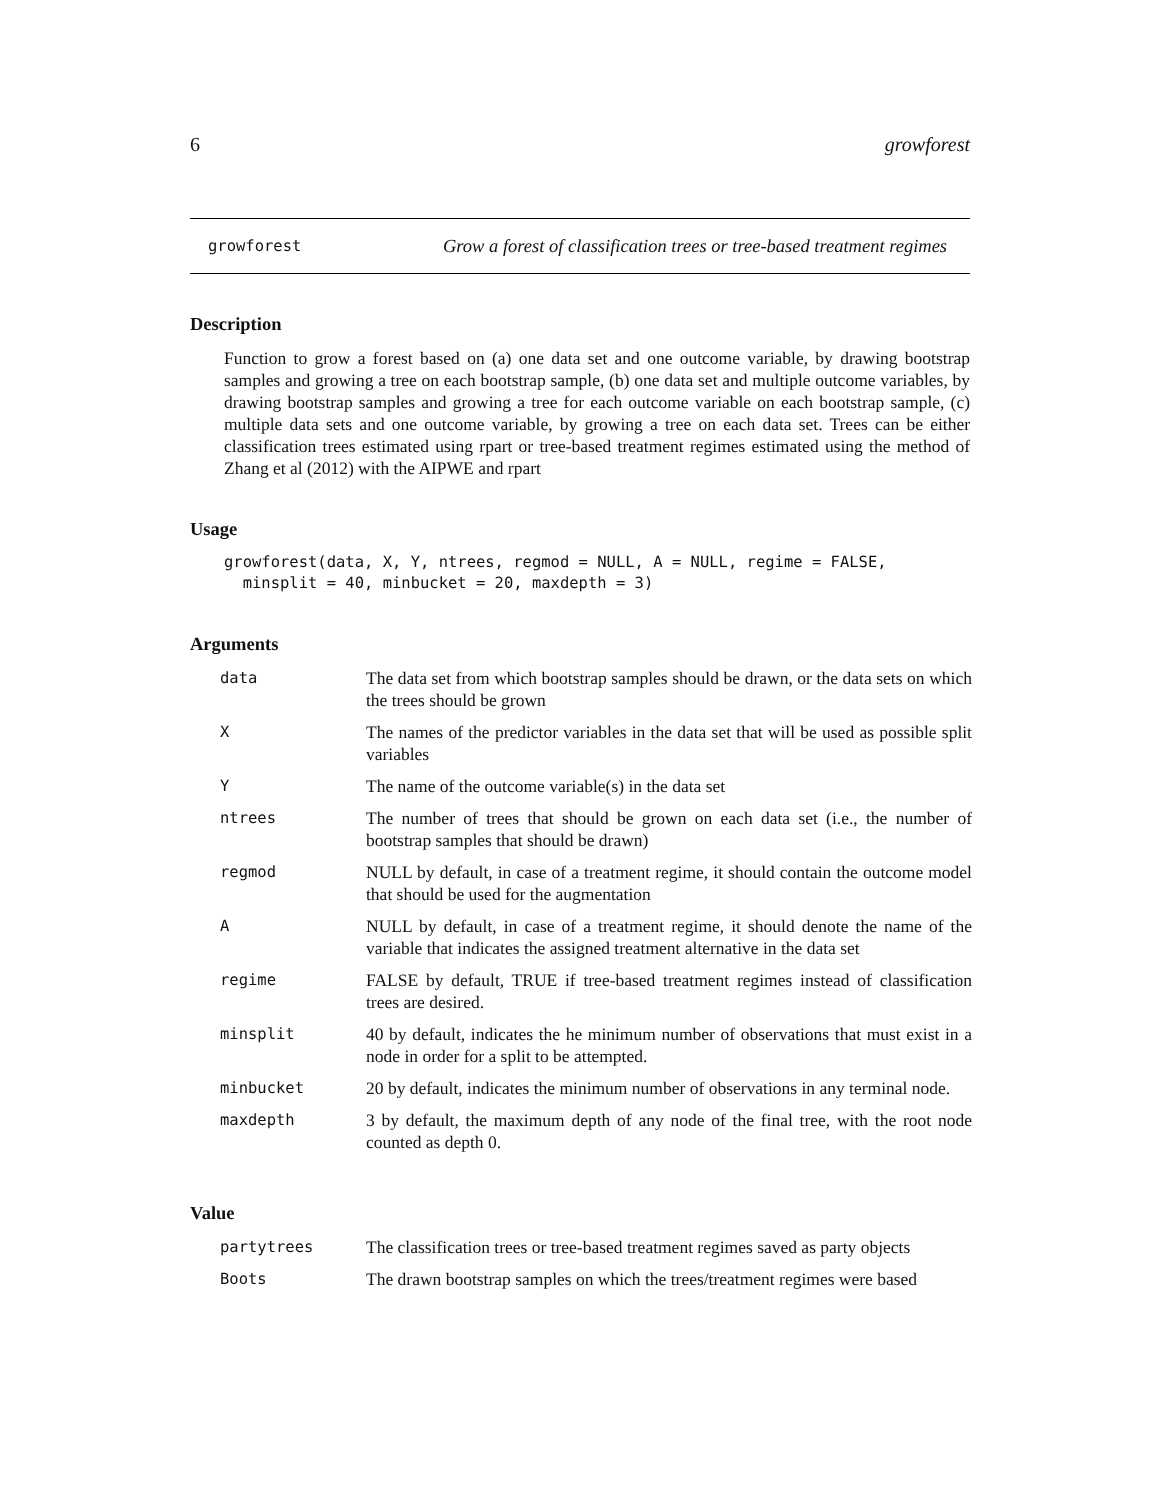6 growforest
growforest Grow a forest of classification trees or tree-based treatment regimes
Description
Function to grow a forest based on (a) one data set and one outcome variable, by drawing bootstrap samples and growing a tree on each bootstrap sample, (b) one data set and multiple outcome variables, by drawing bootstrap samples and growing a tree for each outcome variable on each bootstrap sample, (c) multiple data sets and one outcome variable, by growing a tree on each data set. Trees can be either classification trees estimated using rpart or tree-based treatment regimes estimated using the method of Zhang et al (2012) with the AIPWE and rpart
Usage
growforest(data, X, Y, ntrees, regmod = NULL, A = NULL, regime = FALSE,
  minsplit = 40, minbucket = 20, maxdepth = 3)
Arguments
| data | The data set from which bootstrap samples should be drawn, or the data sets on which the trees should be grown |
| X | The names of the predictor variables in the data set that will be used as possible split variables |
| Y | The name of the outcome variable(s) in the data set |
| ntrees | The number of trees that should be grown on each data set (i.e., the number of bootstrap samples that should be drawn) |
| regmod | NULL by default, in case of a treatment regime, it should contain the outcome model that should be used for the augmentation |
| A | NULL by default, in case of a treatment regime, it should denote the name of the variable that indicates the assigned treatment alternative in the data set |
| regime | FALSE by default, TRUE if tree-based treatment regimes instead of classification trees are desired. |
| minsplit | 40 by default, indicates the he minimum number of observations that must exist in a node in order for a split to be attempted. |
| minbucket | 20 by default, indicates the minimum number of observations in any terminal node. |
| maxdepth | 3 by default, the maximum depth of any node of the final tree, with the root node counted as depth 0. |
Value
| partytrees | The classification trees or tree-based treatment regimes saved as party objects |
| Boots | The drawn bootstrap samples on which the trees/treatment regimes were based |